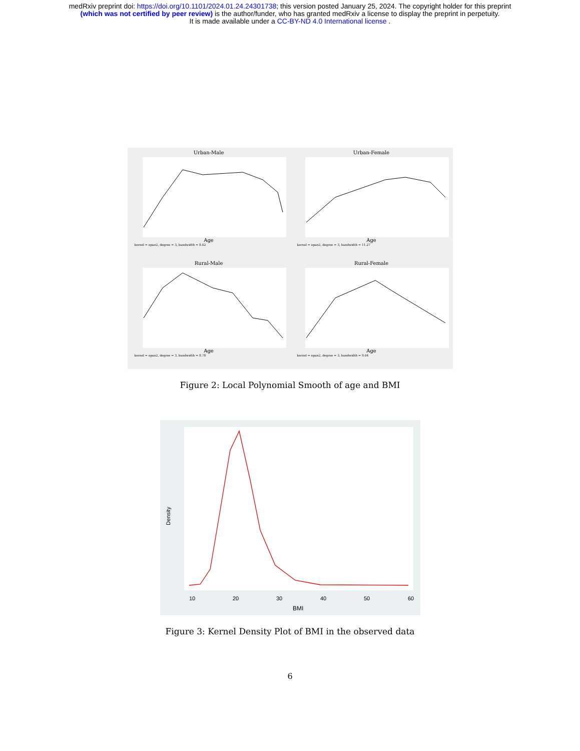medRxiv preprint doi: https://doi.org/10.1101/2024.01.24.24301738; this version posted January 25, 2024. The copyright holder for this preprint
(which was not certified by peer review) is the author/funder, who has granted medRxiv a license to display the preprint in perpetuity.
It is made available under a CC-BY-ND 4.0 International license .
Urban-Male
Age
kernel = epan2, degree = 3, bandwidth = 8.02
Urban-Female
Age
kernel = epan2, degree = 3, bandwidth = 11.27
Rural-Male
Age
kernel = epan2, degree = 3, bandwidth = 8.78
Rural-Female
Age
kernel = epan2, degree = 3, bandwidth = 9.04
Figure 2: Local Polynomial Smooth of age and BMI
Density
10
20
30
40
50
60
BMI
Figure 3: Kernel Density Plot of BMI in the observed data
6